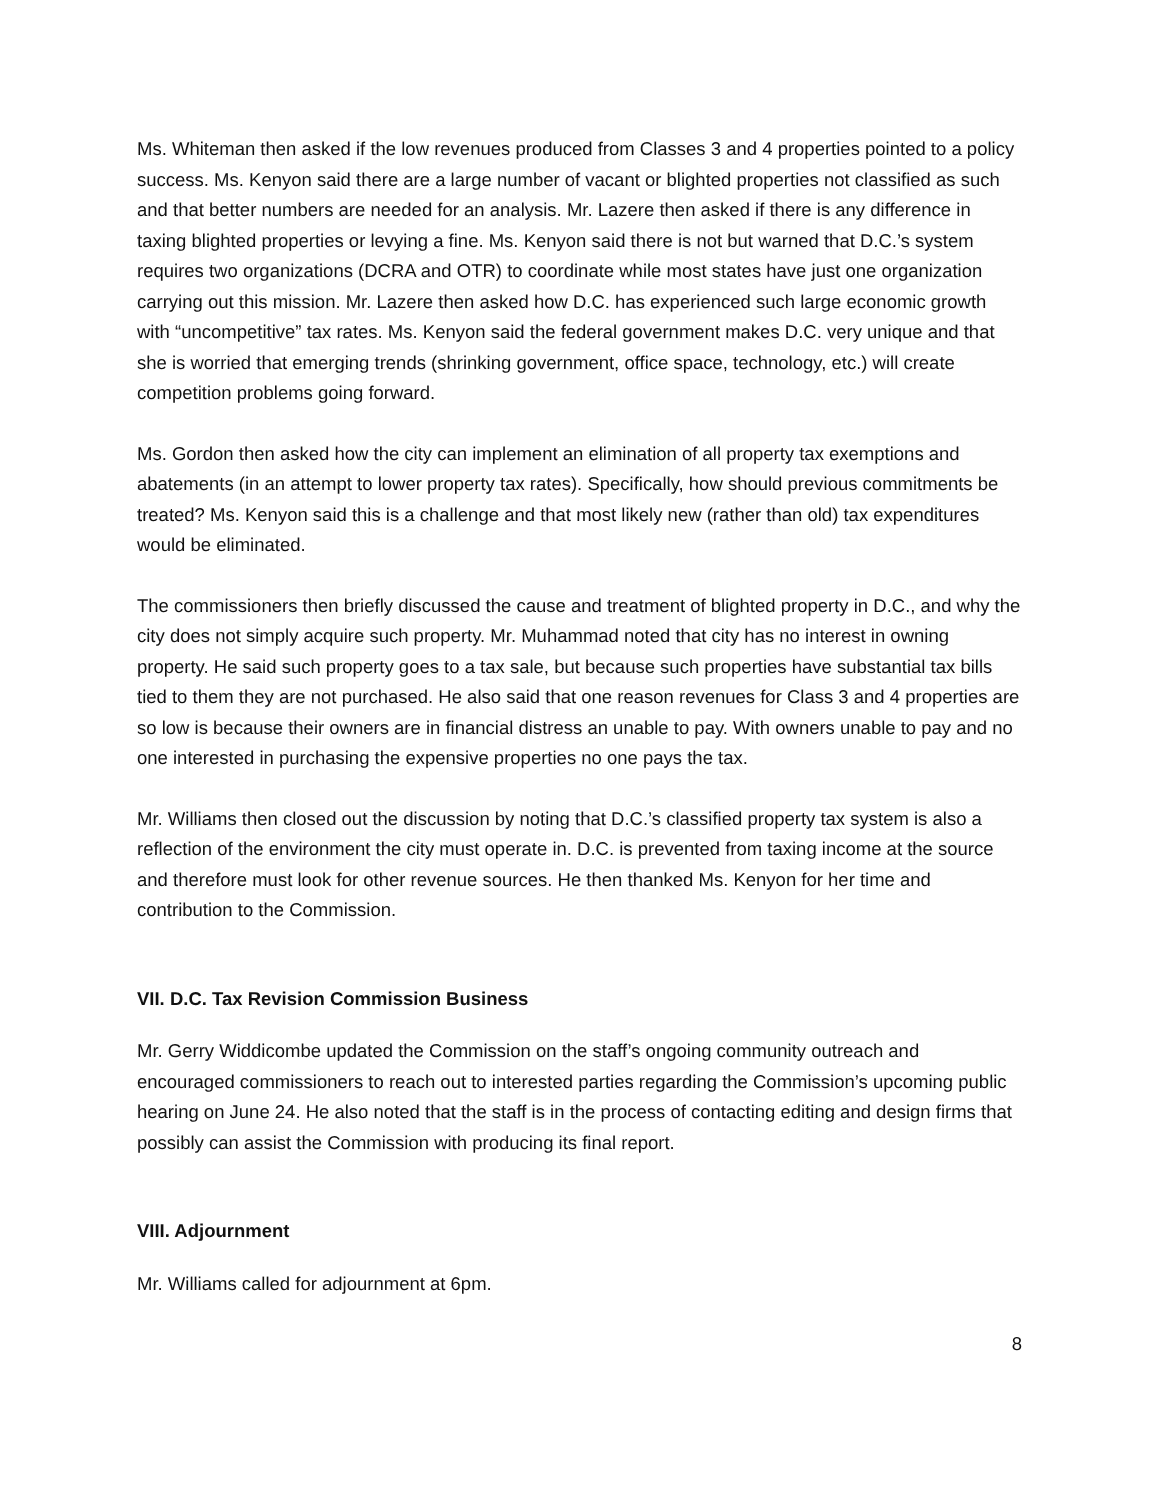Ms. Whiteman then asked if the low revenues produced from Classes 3 and 4 properties pointed to a policy success. Ms. Kenyon said there are a large number of vacant or blighted properties not classified as such and that better numbers are needed for an analysis. Mr. Lazere then asked if there is any difference in taxing blighted properties or levying a fine. Ms. Kenyon said there is not but warned that D.C.’s system requires two organizations (DCRA and OTR) to coordinate while most states have just one organization carrying out this mission. Mr. Lazere then asked how D.C. has experienced such large economic growth with “uncompetitive” tax rates. Ms. Kenyon said the federal government makes D.C. very unique and that she is worried that emerging trends (shrinking government, office space, technology, etc.) will create competition problems going forward.
Ms. Gordon then asked how the city can implement an elimination of all property tax exemptions and abatements (in an attempt to lower property tax rates). Specifically, how should previous commitments be treated? Ms. Kenyon said this is a challenge and that most likely new (rather than old) tax expenditures would be eliminated.
The commissioners then briefly discussed the cause and treatment of blighted property in D.C., and why the city does not simply acquire such property. Mr. Muhammad noted that city has no interest in owning property. He said such property goes to a tax sale, but because such properties have substantial tax bills tied to them they are not purchased. He also said that one reason revenues for Class 3 and 4 properties are so low is because their owners are in financial distress an unable to pay. With owners unable to pay and no one interested in purchasing the expensive properties no one pays the tax.
Mr. Williams then closed out the discussion by noting that D.C.’s classified property tax system is also a reflection of the environment the city must operate in. D.C. is prevented from taxing income at the source and therefore must look for other revenue sources. He then thanked Ms. Kenyon for her time and contribution to the Commission.
VII. D.C. Tax Revision Commission Business
Mr. Gerry Widdicombe updated the Commission on the staff’s ongoing community outreach and encouraged commissioners to reach out to interested parties regarding the Commission’s upcoming public hearing on June 24. He also noted that the staff is in the process of contacting editing and design firms that possibly can assist the Commission with producing its final report.
VIII. Adjournment
Mr. Williams called for adjournment at 6pm.
8